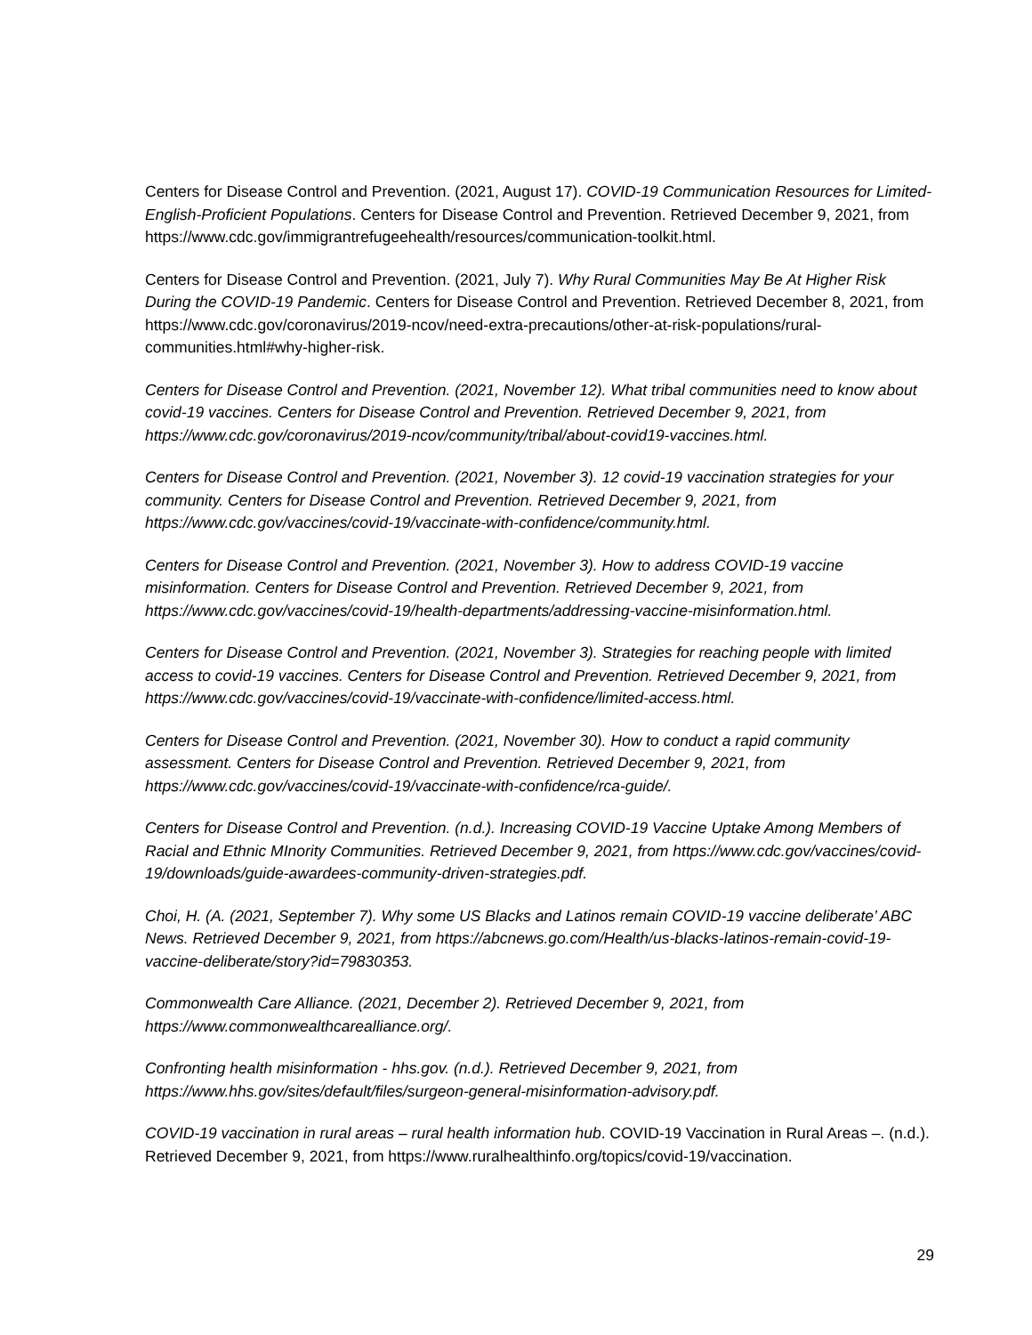Centers for Disease Control and Prevention. (2021, August 17). COVID-19 Communication Resources for Limited-English-Proficient Populations. Centers for Disease Control and Prevention. Retrieved December 9, 2021, from https://www.cdc.gov/immigrantrefugeehealth/resources/communication-toolkit.html.
Centers for Disease Control and Prevention. (2021, July 7). Why Rural Communities May Be At Higher Risk During the COVID-19 Pandemic. Centers for Disease Control and Prevention. Retrieved December 8, 2021, from https://www.cdc.gov/coronavirus/2019-ncov/need-extra-precautions/other-at-risk-populations/rural-communities.html#why-higher-risk.
Centers for Disease Control and Prevention. (2021, November 12). What tribal communities need to know about covid-19 vaccines. Centers for Disease Control and Prevention. Retrieved December 9, 2021, from https://www.cdc.gov/coronavirus/2019-ncov/community/tribal/about-covid19-vaccines.html.
Centers for Disease Control and Prevention. (2021, November 3). 12 covid-19 vaccination strategies for your community. Centers for Disease Control and Prevention. Retrieved December 9, 2021, from https://www.cdc.gov/vaccines/covid-19/vaccinate-with-confidence/community.html.
Centers for Disease Control and Prevention. (2021, November 3). How to address COVID-19 vaccine misinformation. Centers for Disease Control and Prevention. Retrieved December 9, 2021, from https://www.cdc.gov/vaccines/covid-19/health-departments/addressing-vaccine-misinformation.html.
Centers for Disease Control and Prevention. (2021, November 3). Strategies for reaching people with limited access to covid-19 vaccines. Centers for Disease Control and Prevention. Retrieved December 9, 2021, from https://www.cdc.gov/vaccines/covid-19/vaccinate-with-confidence/limited-access.html.
Centers for Disease Control and Prevention. (2021, November 30). How to conduct a rapid community assessment. Centers for Disease Control and Prevention. Retrieved December 9, 2021, from https://www.cdc.gov/vaccines/covid-19/vaccinate-with-confidence/rca-guide/.
Centers for Disease Control and Prevention. (n.d.). Increasing COVID-19 Vaccine Uptake Among Members of Racial and Ethnic MInority Communities. Retrieved December 9, 2021, from https://www.cdc.gov/vaccines/covid-19/downloads/guide-awardees-community-driven-strategies.pdf.
Choi, H. (A. (2021, September 7). Why some US Blacks and Latinos remain COVID-19 vaccine deliberate’ ABC News. Retrieved December 9, 2021, from https://abcnews.go.com/Health/us-blacks-latinos-remain-covid-19-vaccine-deliberate/story?id=79830353.
Commonwealth Care Alliance. (2021, December 2). Retrieved December 9, 2021, from https://www.commonwealthcarealliance.org/.
Confronting health misinformation - hhs.gov. (n.d.). Retrieved December 9, 2021, from https://www.hhs.gov/sites/default/files/surgeon-general-misinformation-advisory.pdf.
COVID-19 vaccination in rural areas – rural health information hub. COVID-19 Vaccination in Rural Areas –. (n.d.). Retrieved December 9, 2021, from https://www.ruralhealthinfo.org/topics/covid-19/vaccination.
29